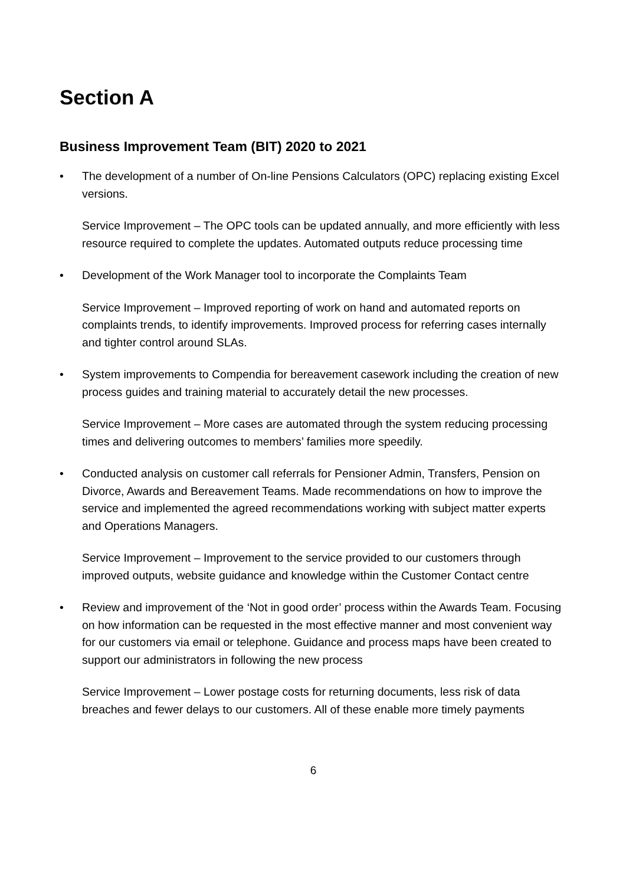Section A
Business Improvement Team (BIT) 2020 to 2021
• The development of a number of On-line Pensions Calculators (OPC) replacing existing Excel versions.
Service Improvement – The OPC tools can be updated annually, and more efficiently with less resource required to complete the updates. Automated outputs reduce processing time
• Development of the Work Manager tool to incorporate the Complaints Team
Service Improvement – Improved reporting of work on hand and automated reports on complaints trends, to identify improvements. Improved process for referring cases internally and tighter control around SLAs.
• System improvements to Compendia for bereavement casework including the creation of new process guides and training material to accurately detail the new processes.
Service Improvement – More cases are automated through the system reducing processing times and delivering outcomes to members’ families more speedily.
• Conducted analysis on customer call referrals for Pensioner Admin, Transfers, Pension on Divorce, Awards and Bereavement Teams. Made recommendations on how to improve the service and implemented the agreed recommendations working with subject matter experts and Operations Managers.
Service Improvement – Improvement to the service provided to our customers through improved outputs, website guidance and knowledge within the Customer Contact centre
• Review and improvement of the ‘Not in good order’ process within the Awards Team. Focusing on how information can be requested in the most effective manner and most convenient way for our customers via email or telephone. Guidance and process maps have been created to support our administrators in following the new process
Service Improvement – Lower postage costs for returning documents, less risk of data breaches and fewer delays to our customers. All of these enable more timely payments
6